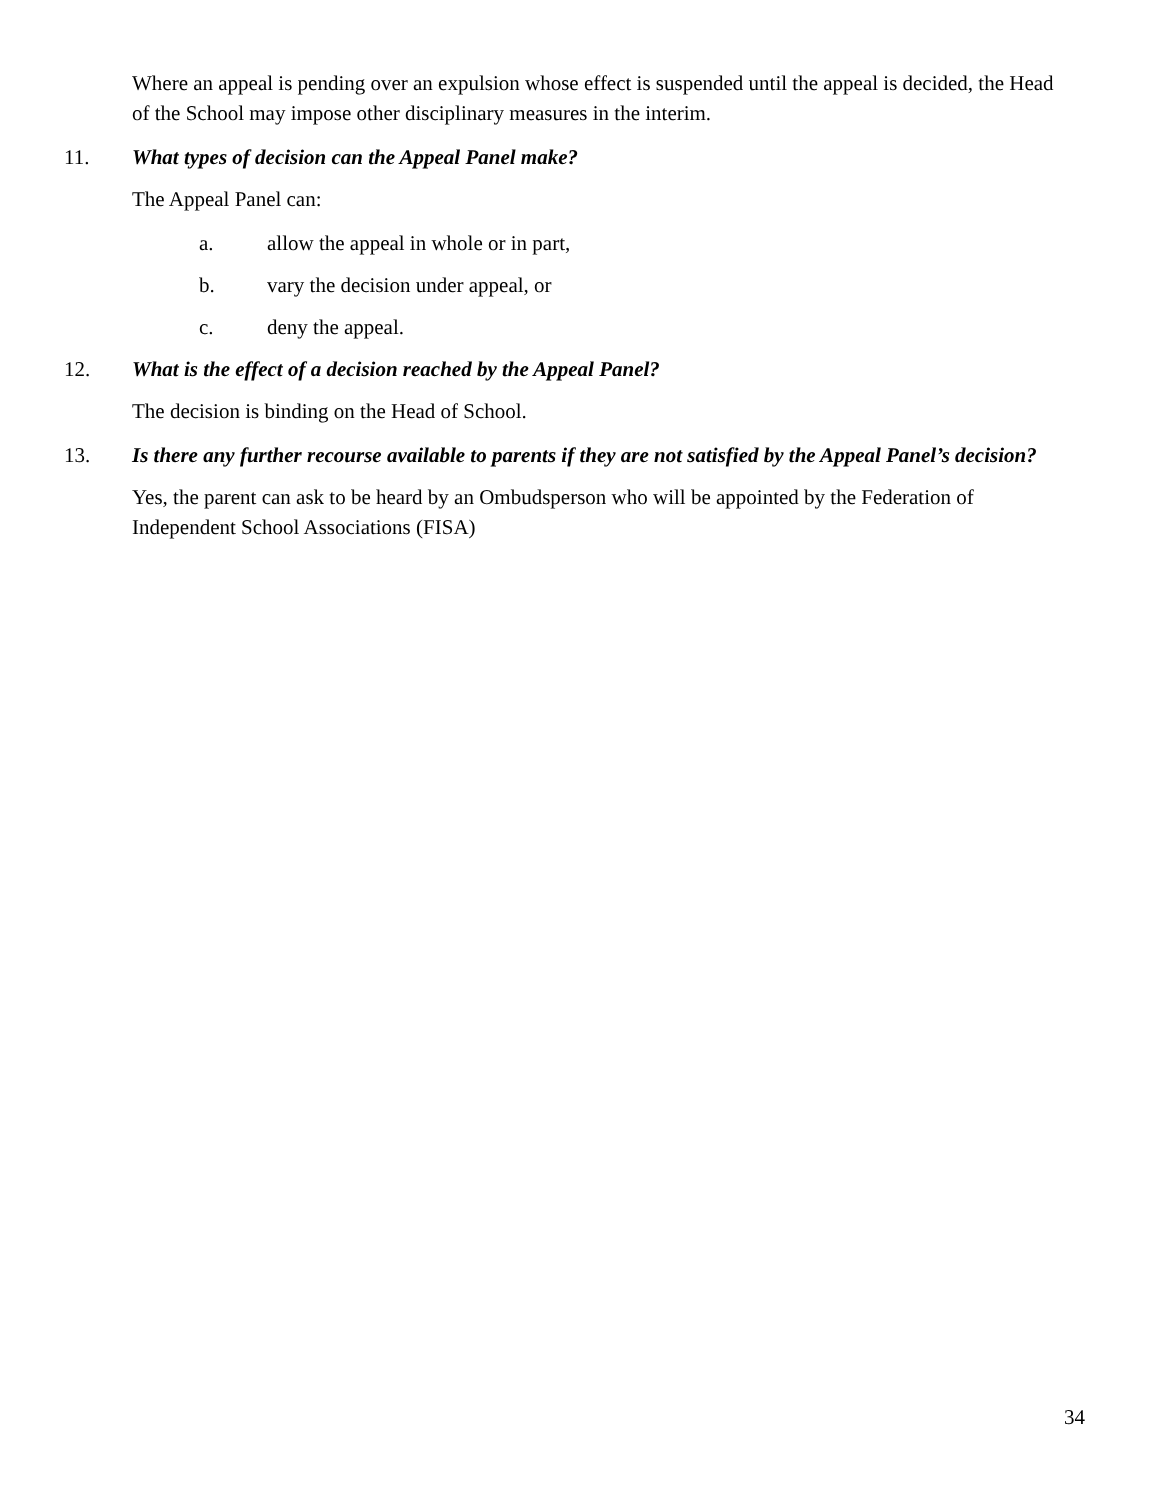Where an appeal is pending over an expulsion whose effect is suspended until the appeal is decided, the Head of the School may impose other disciplinary measures in the interim.
11. What types of decision can the Appeal Panel make?
The Appeal Panel can:
a. allow the appeal in whole or in part,
b. vary the decision under appeal, or
c. deny the appeal.
12. What is the effect of a decision reached by the Appeal Panel?
The decision is binding on the Head of School.
13. Is there any further recourse available to parents if they are not satisfied by the Appeal Panel’s decision?
Yes, the parent can ask to be heard by an Ombudsperson who will be appointed by the Federation of Independent School Associations (FISA)
34